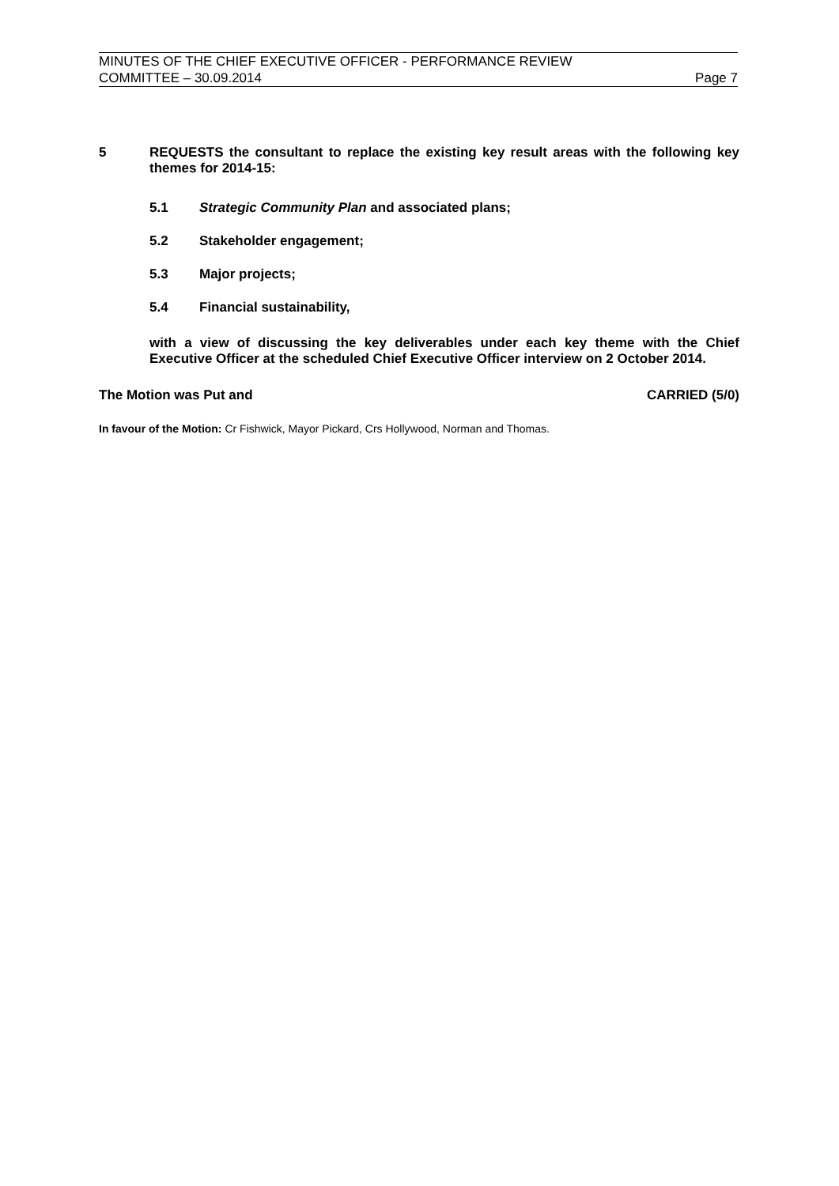MINUTES OF THE CHIEF EXECUTIVE OFFICER - PERFORMANCE REVIEW
COMMITTEE – 30.09.2014 Page 7
5 REQUESTS the consultant to replace the existing key result areas with the following key themes for 2014-15:
5.1 Strategic Community Plan and associated plans;
5.2 Stakeholder engagement;
5.3 Major projects;
5.4 Financial sustainability,
with a view of discussing the key deliverables under each key theme with the Chief Executive Officer at the scheduled Chief Executive Officer interview on 2 October 2014.
The Motion was Put and CARRIED (5/0)
In favour of the Motion: Cr Fishwick, Mayor Pickard, Crs Hollywood, Norman and Thomas.